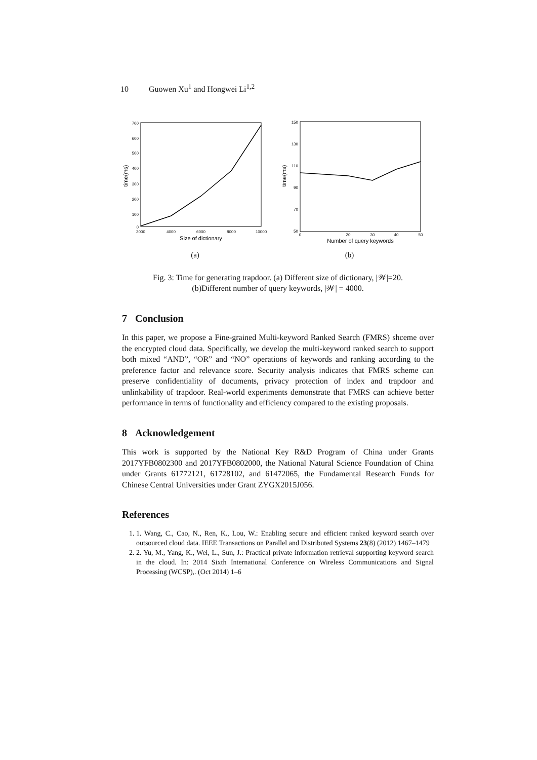10 Guowen Xu<sup>1</sup> and Hongwei Li<sup>1,2</sup>
2000
4000
6000
8000
10000
700
600
500
400
300
200
100
0
Size of dictionary
time(ms)
(a)
0
20
30
40
50
150
130
110
90
70
50
Number of query keywords
time(ms)
(b)
Fig. 3: Time for generating trapdoor. (a) Different size of dictionary, |𝒲|=20.
(b)Different number of query keywords, |𝒲| = 4000.
7 Conclusion
In this paper, we propose a Fine-grained Multi-keyword Ranked Search (FMRS) shceme over the encrypted cloud data. Specifically, we develop the multi-keyword ranked search to support both mixed “AND”, “OR” and “NO” operations of keywords and ranking according to the preference factor and relevance score. Security analysis indicates that FMRS scheme can preserve confidentiality of documents, privacy protection of index and trapdoor and unlinkability of trapdoor. Real-world experiments demonstrate that FMRS can achieve better performance in terms of functionality and efficiency compared to the existing proposals.
8 Acknowledgement
This work is supported by the National Key R&D Program of China under Grants 2017YFB0802300 and 2017YFB0802000, the National Natural Science Foundation of China under Grants 61772121, 61728102, and 61472065, the Fundamental Research Funds for Chinese Central Universities under Grant ZYGX2015J056.
References
1. 1. Wang, C., Cao, N., Ren, K., Lou, W.: Enabling secure and efficient ranked keyword search over outsourced cloud data. IEEE Transactions on Parallel and Distributed Systems 23(8) (2012) 1467–1479
2. 2. Yu, M., Yang, K., Wei, L., Sun, J.: Practical private information retrieval supporting keyword search in the cloud. In: 2014 Sixth International Conference on Wireless Communications and Signal Processing (WCSP),. (Oct 2014) 1–6